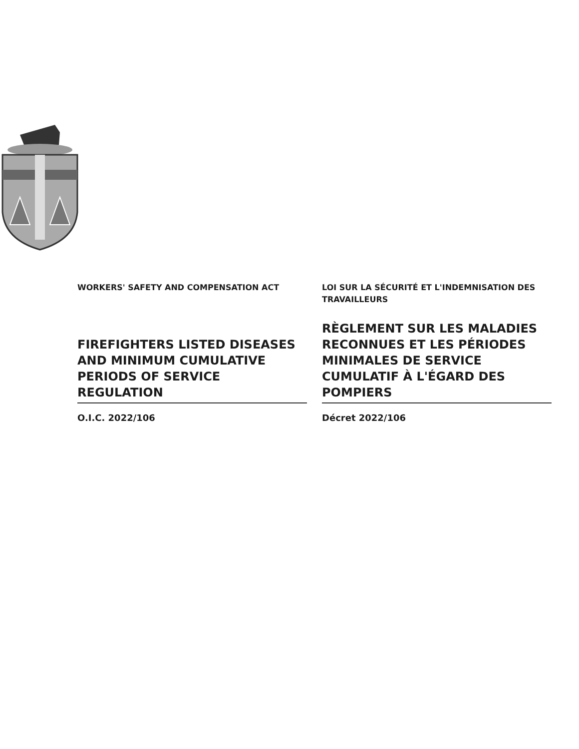WORKERS' SAFETY AND COMPENSATION ACT LOI SUR LA SÉCURITÉ ET L'INDEMNISATION DES TRAVAILLEURS
FIREFIGHTERS LISTED DISEASES AND MINIMUM CUMULATIVE PERIODS OF SERVICE REGULATION
RÈGLEMENT SUR LES MALADIES RECONNUES ET LES PÉRIODES MINIMALES DE SERVICE CUMULATIF À L'ÉGARD DES POMPIERS
O.I.C. 2022/106 Décret 2022/106